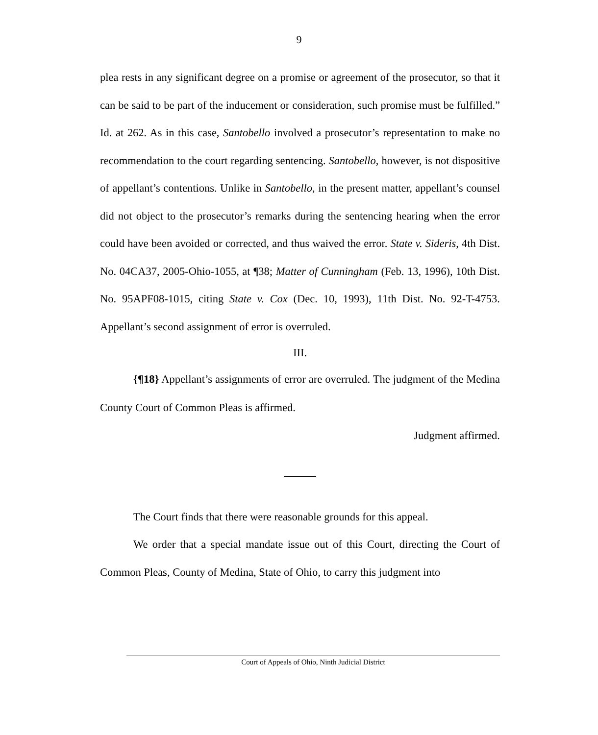9
plea rests in any significant degree on a promise or agreement of the prosecutor, so that it can be said to be part of the inducement or consideration, such promise must be fulfilled.” Id. at 262. As in this case, Santobello involved a prosecutor’s representation to make no recommendation to the court regarding sentencing. Santobello, however, is not dispositive of appellant’s contentions. Unlike in Santobello, in the present matter, appellant’s counsel did not object to the prosecutor’s remarks during the sentencing hearing when the error could have been avoided or corrected, and thus waived the error. State v. Sideris, 4th Dist. No. 04CA37, 2005-Ohio-1055, at ¶38; Matter of Cunningham (Feb. 13, 1996), 10th Dist. No. 95APF08-1015, citing State v. Cox (Dec. 10, 1993), 11th Dist. No. 92-T-4753. Appellant’s second assignment of error is overruled.
III.
{¶18} Appellant’s assignments of error are overruled. The judgment of the Medina County Court of Common Pleas is affirmed.
Judgment affirmed.
The Court finds that there were reasonable grounds for this appeal.
We order that a special mandate issue out of this Court, directing the Court of Common Pleas, County of Medina, State of Ohio, to carry this judgment into
Court of Appeals of Ohio, Ninth Judicial District